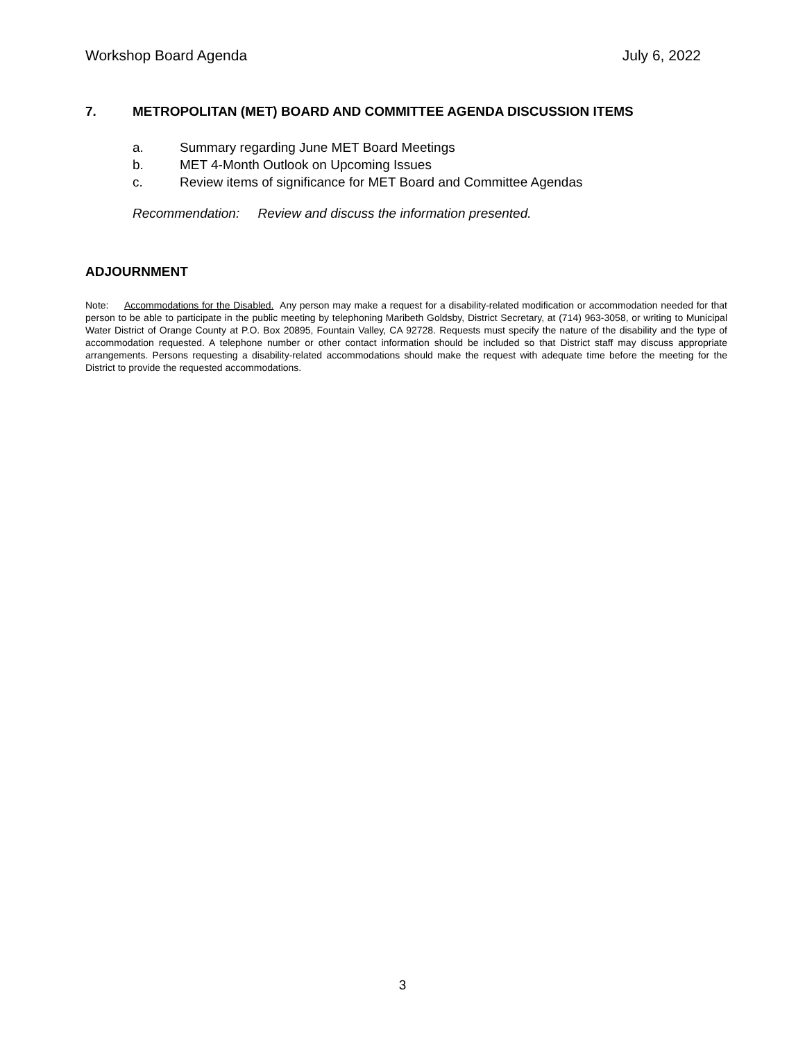Workshop Board Agenda July 6, 2022
7. METROPOLITAN (MET) BOARD AND COMMITTEE AGENDA DISCUSSION ITEMS
a. Summary regarding June MET Board Meetings
b. MET 4-Month Outlook on Upcoming Issues
c. Review items of significance for MET Board and Committee Agendas
Recommendation: Review and discuss the information presented.
ADJOURNMENT
Note: Accommodations for the Disabled. Any person may make a request for a disability-related modification or accommodation needed for that person to be able to participate in the public meeting by telephoning Maribeth Goldsby, District Secretary, at (714) 963-3058, or writing to Municipal Water District of Orange County at P.O. Box 20895, Fountain Valley, CA 92728. Requests must specify the nature of the disability and the type of accommodation requested. A telephone number or other contact information should be included so that District staff may discuss appropriate arrangements. Persons requesting a disability-related accommodations should make the request with adequate time before the meeting for the District to provide the requested accommodations.
3